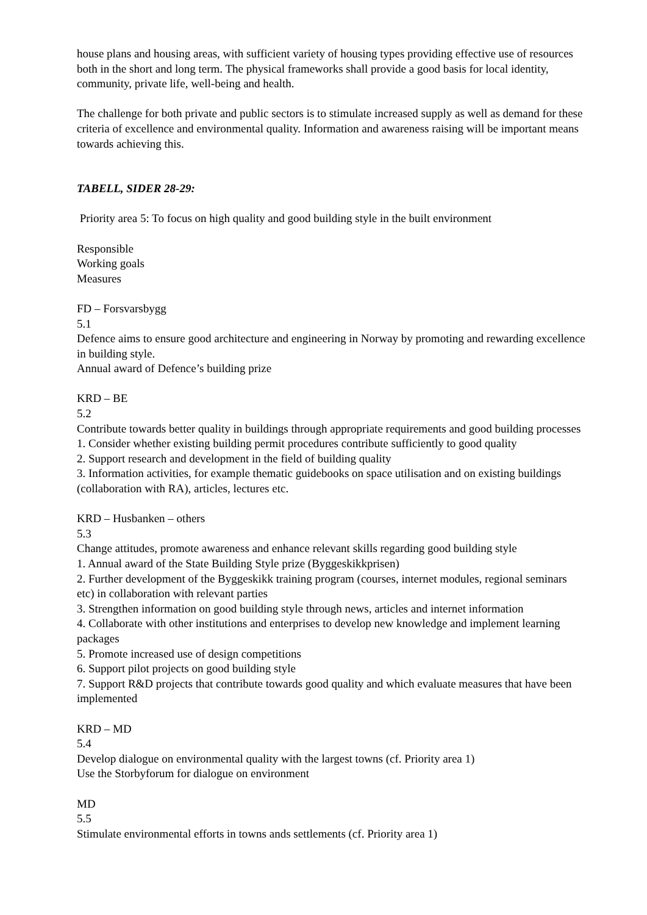house plans and housing areas, with sufficient variety of housing types providing effective use of resources both in the short and long term. The physical frameworks shall provide a good basis for local identity, community, private life, well-being and health.
The challenge for both private and public sectors is to stimulate increased supply as well as demand for these criteria of excellence and environmental quality. Information and awareness raising will be important means towards achieving this.
TABELL, SIDER 28-29:
Priority area 5: To focus on high quality and good building style in the built environment
Responsible
Working goals
Measures
FD – Forsvarsbygg
5.1
Defence aims to ensure good architecture and engineering in Norway by promoting and rewarding excellence in building style.
Annual award of Defence’s building prize
KRD – BE
5.2
Contribute towards better quality in buildings through appropriate requirements and good building processes
1. Consider whether existing building permit procedures contribute sufficiently to good quality
2. Support research and development in the field of building quality
3. Information activities, for example thematic guidebooks on space utilisation and on existing buildings (collaboration with RA), articles, lectures etc.
KRD – Husbanken – others
5.3
Change attitudes, promote awareness and enhance relevant skills regarding good building style
1. Annual award of the State Building Style prize (Byggeskikkprisen)
2. Further development of the Byggeskikk training program (courses, internet modules, regional seminars etc) in collaboration with relevant parties
3. Strengthen information on good building style through news, articles and internet information
4. Collaborate with other institutions and enterprises to develop new knowledge and implement learning packages
5. Promote increased use of design competitions
6. Support pilot projects on good building style
7. Support R&D projects that contribute towards good quality and which evaluate measures that have been implemented
KRD – MD
5.4
Develop dialogue on environmental quality with the largest towns (cf. Priority area 1)
Use the Storbyforum for dialogue on environment
MD
5.5
Stimulate environmental efforts in towns ands settlements (cf. Priority area 1)